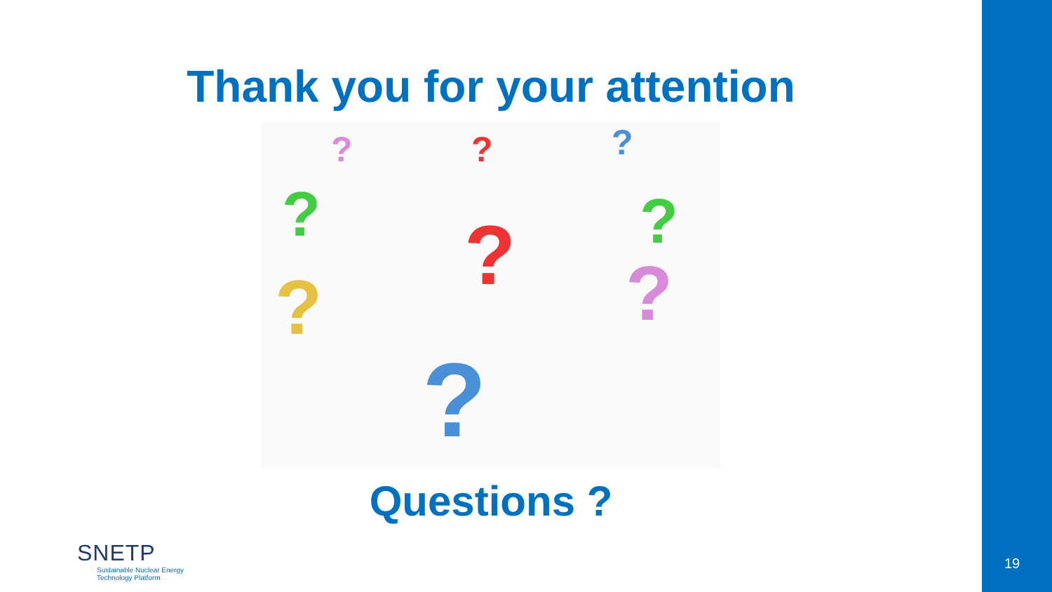Thank you for your attention
? ? ?
? ? ?
? ?
?
Questions ?
SNETP
Sustainable Nuclear Energy
Technology Platform
19